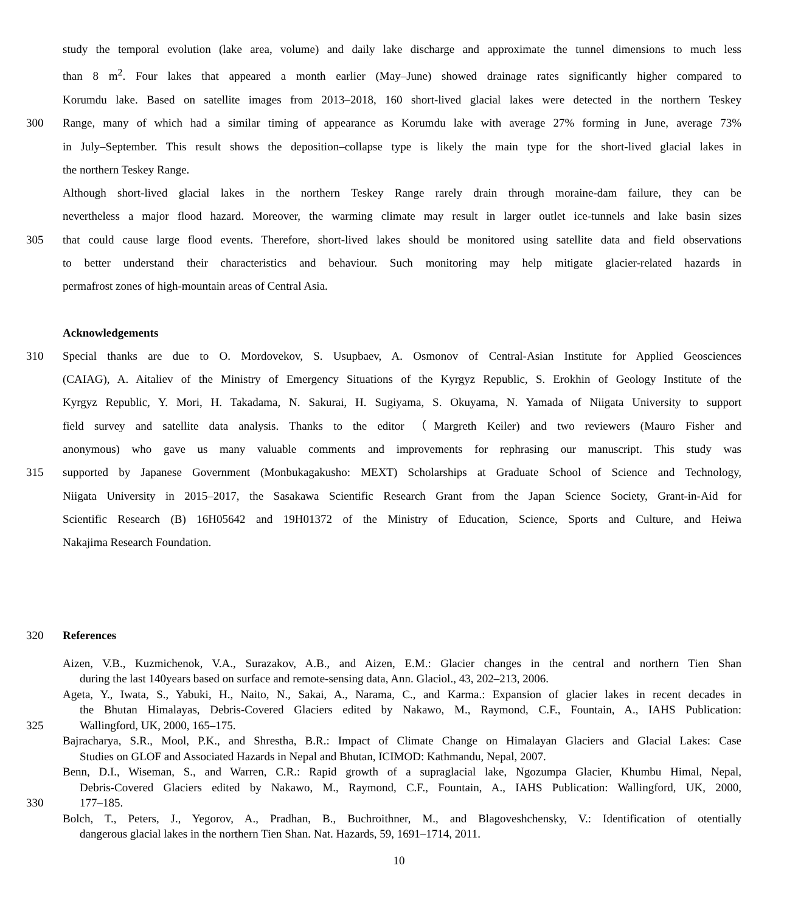study the temporal evolution (lake area, volume) and daily lake discharge and approximate the tunnel dimensions to much less
than 8 m<sup>2</sup>. Four lakes that appeared a month earlier (May–June) showed drainage rates significantly higher compared to
Korumdu lake. Based on satellite images from 2013–2018, 160 short-lived glacial lakes were detected in the northern Teskey
300 Range, many of which had a similar timing of appearance as Korumdu lake with average 27% forming in June, average 73%
in July–September. This result shows the deposition–collapse type is likely the main type for the short-lived glacial lakes in
the northern Teskey Range.
Although short-lived glacial lakes in the northern Teskey Range rarely drain through moraine-dam failure, they can be
nevertheless a major flood hazard. Moreover, the warming climate may result in larger outlet ice-tunnels and lake basin sizes
305 that could cause large flood events. Therefore, short-lived lakes should be monitored using satellite data and field observations
to better understand their characteristics and behaviour. Such monitoring may help mitigate glacier-related hazards in
permafrost zones of high-mountain areas of Central Asia.
Acknowledgements
310 Special thanks are due to O. Mordovekov, S. Usupbaev, A. Osmonov of Central-Asian Institute for Applied Geosciences
(CAIAG), A. Aitaliev of the Ministry of Emergency Situations of the Kyrgyz Republic, S. Erokhin of Geology Institute of the
Kyrgyz Republic, Y. Mori, H. Takadama, N. Sakurai, H. Sugiyama, S. Okuyama, N. Yamada of Niigata University to support
field survey and satellite data analysis. Thanks to the editor （Margreth Keiler) and two reviewers (Mauro Fisher and
anonymous) who gave us many valuable comments and improvements for rephrasing our manuscript. This study was
315 supported by Japanese Government (Monbukagakusho: MEXT) Scholarships at Graduate School of Science and Technology,
Niigata University in 2015–2017, the Sasakawa Scientific Research Grant from the Japan Science Society, Grant-in-Aid for
Scientific Research (B) 16H05642 and 19H01372 of the Ministry of Education, Science, Sports and Culture, and Heiwa
Nakajima Research Foundation.
320 References
Aizen, V.B., Kuzmichenok, V.A., Surazakov, A.B., and Aizen, E.M.: Glacier changes in the central and northern Tien Shan
during the last 140years based on surface and remote-sensing data, Ann. Glaciol., 43, 202–213, 2006.
Ageta, Y., Iwata, S., Yabuki, H., Naito, N., Sakai, A., Narama, C., and Karma.: Expansion of glacier lakes in recent decades in
the Bhutan Himalayas, Debris-Covered Glaciers edited by Nakawo, M., Raymond, C.F., Fountain, A., IAHS Publication:
325 Wallingford, UK, 2000, 165–175.
Bajracharya, S.R., Mool, P.K., and Shrestha, B.R.: Impact of Climate Change on Himalayan Glaciers and Glacial Lakes: Case
Studies on GLOF and Associated Hazards in Nepal and Bhutan, ICIMOD: Kathmandu, Nepal, 2007.
Benn, D.I., Wiseman, S., and Warren, C.R.: Rapid growth of a supraglacial lake, Ngozumpa Glacier, Khumbu Himal, Nepal,
Debris-Covered Glaciers edited by Nakawo, M., Raymond, C.F., Fountain, A., IAHS Publication: Wallingford, UK, 2000,
330 177–185.
Bolch, T., Peters, J., Yegorov, A., Pradhan, B., Buchroithner, M., and Blagoveshchensky, V.: Identification of otentially
dangerous glacial lakes in the northern Tien Shan. Nat. Hazards, 59, 1691–1714, 2011.
10